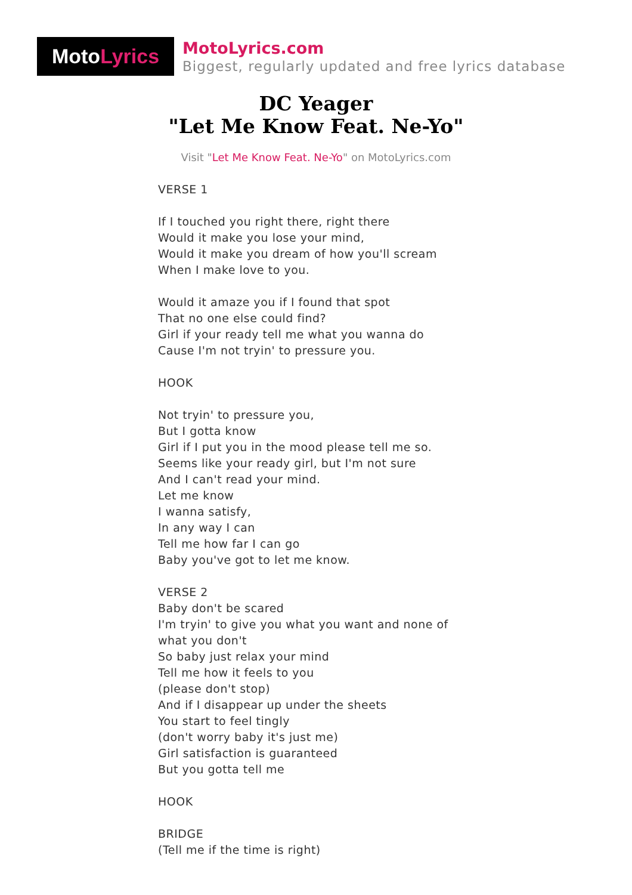Moto Lyrics
MotoLyrics.com
Biggest, regularly updated and free lyrics database
DC Yeager
"Let Me Know Feat. Ne-Yo"
Visit "Let Me Know Feat. Ne-Yo" on MotoLyrics.com
VERSE 1
If I touched you right there, right there
Would it make you lose your mind,
Would it make you dream of how you'll scream
When I make love to you.
Would it amaze you if I found that spot
That no one else could find?
Girl if your ready tell me what you wanna do
Cause I'm not tryin' to pressure you.
HOOK
Not tryin' to pressure you,
But I gotta know
Girl if I put you in the mood please tell me so.
Seems like your ready girl, but I'm not sure
And I can't read your mind.
Let me know
I wanna satisfy,
In any way I can
Tell me how far I can go
Baby you've got to let me know.
VERSE 2
Baby don't be scared
I'm tryin' to give you what you want and none of what you don't
So baby just relax your mind
Tell me how it feels to you
(please don't stop)
And if I disappear up under the sheets
You start to feel tingly
(don't worry baby it's just me)
Girl satisfaction is guaranteed
But you gotta tell me
HOOK
BRIDGE
(Tell me if the time is right)